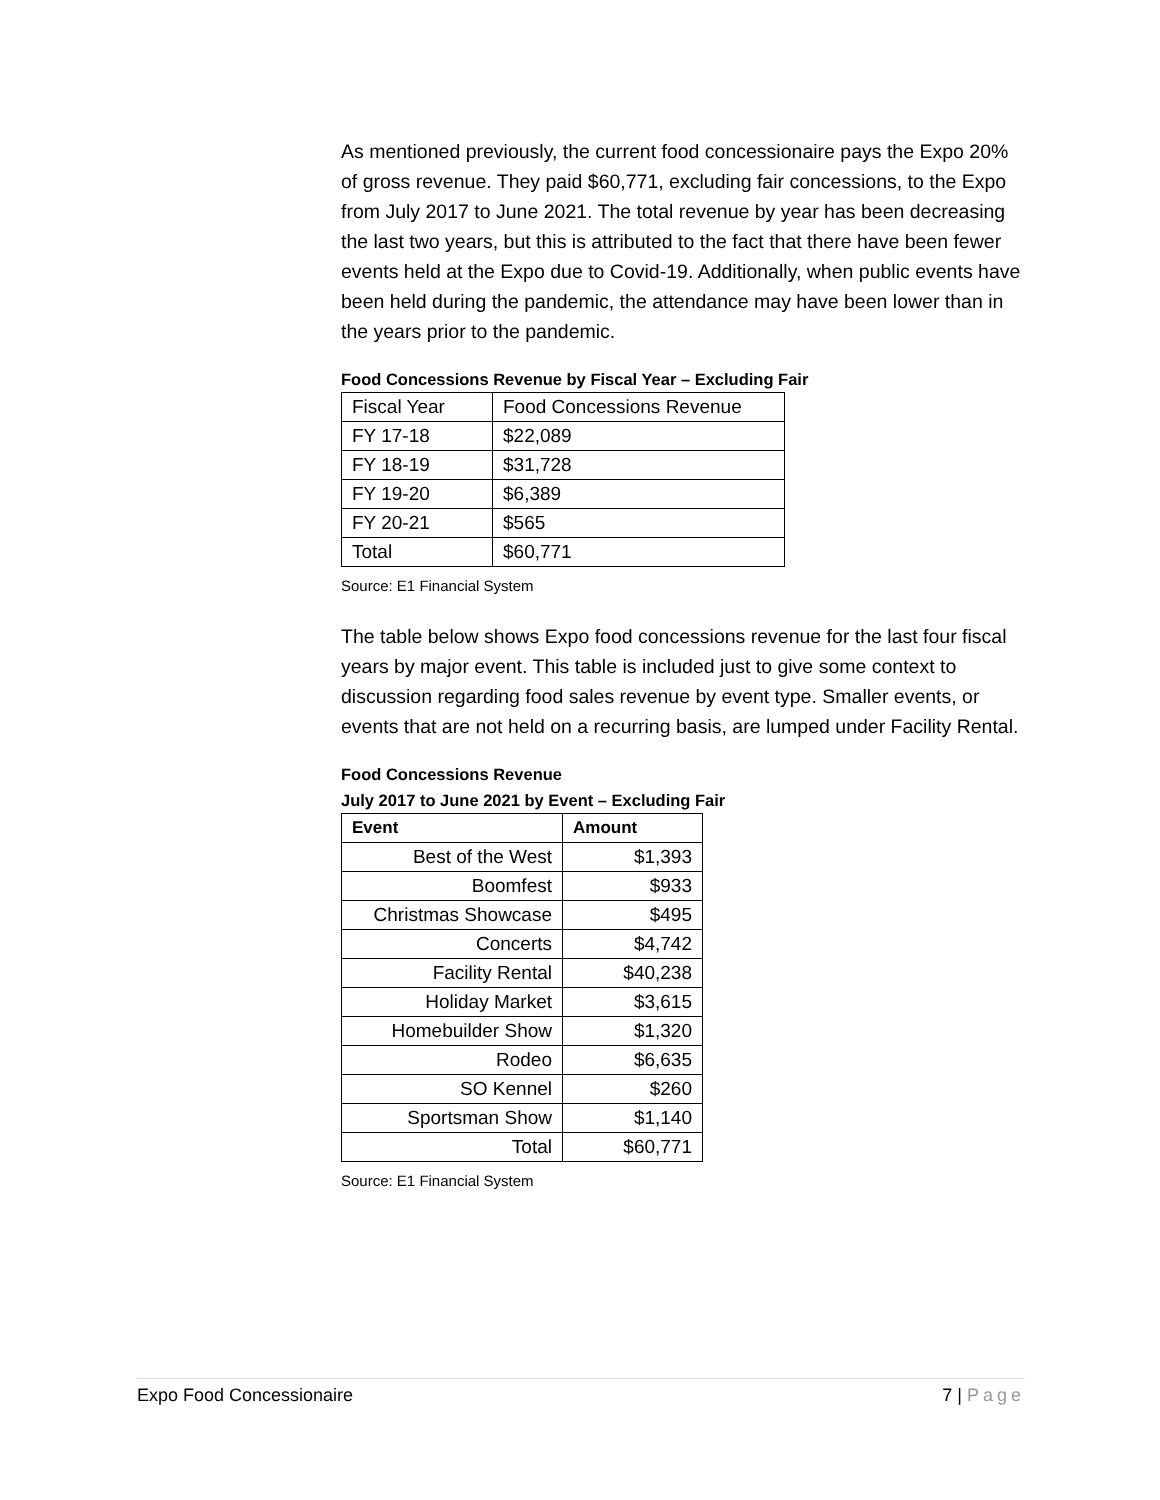As mentioned previously, the current food concessionaire pays the Expo 20% of gross revenue. They paid $60,771, excluding fair concessions, to the Expo from July 2017 to June 2021. The total revenue by year has been decreasing the last two years, but this is attributed to the fact that there have been fewer events held at the Expo due to Covid-19. Additionally, when public events have been held during the pandemic, the attendance may have been lower than in the years prior to the pandemic.
Food Concessions Revenue by Fiscal Year – Excluding Fair
| Fiscal Year | Food Concessions Revenue |
| FY 17-18 | $22,089 |
| FY 18-19 | $31,728 |
| FY 19-20 | $6,389 |
| FY 20-21 | $565 |
| Total | $60,771 |
Source: E1 Financial System
The table below shows Expo food concessions revenue for the last four fiscal years by major event. This table is included just to give some context to discussion regarding food sales revenue by event type. Smaller events, or events that are not held on a recurring basis, are lumped under Facility Rental.
Food Concessions Revenue
July 2017 to June 2021 by Event – Excluding Fair
| Event | Amount |
| --- | --- |
| Best of the West | $1,393 |
| Boomfest | $933 |
| Christmas Showcase | $495 |
| Concerts | $4,742 |
| Facility Rental | $40,238 |
| Holiday Market | $3,615 |
| Homebuilder Show | $1,320 |
| Rodeo | $6,635 |
| SO Kennel | $260 |
| Sportsman Show | $1,140 |
| Total | $60,771 |
Source: E1 Financial System
Expo Food Concessionaire 7 | Page